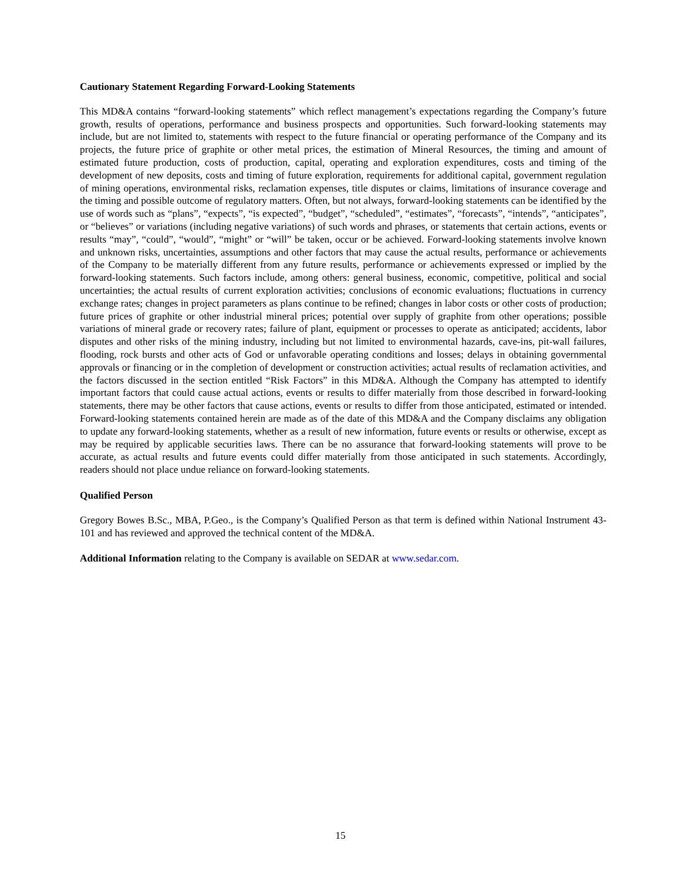Cautionary Statement Regarding Forward-Looking Statements
This MD&A contains “forward-looking statements” which reflect management’s expectations regarding the Company’s future growth, results of operations, performance and business prospects and opportunities. Such forward-looking statements may include, but are not limited to, statements with respect to the future financial or operating performance of the Company and its projects, the future price of graphite or other metal prices, the estimation of Mineral Resources, the timing and amount of estimated future production, costs of production, capital, operating and exploration expenditures, costs and timing of the development of new deposits, costs and timing of future exploration, requirements for additional capital, government regulation of mining operations, environmental risks, reclamation expenses, title disputes or claims, limitations of insurance coverage and the timing and possible outcome of regulatory matters. Often, but not always, forward-looking statements can be identified by the use of words such as “plans”, “expects”, “is expected”, “budget”, “scheduled”, “estimates”, “forecasts”, “intends”, “anticipates”, or “believes” or variations (including negative variations) of such words and phrases, or statements that certain actions, events or results “may”, “could”, “would”, “might” or “will” be taken, occur or be achieved. Forward-looking statements involve known and unknown risks, uncertainties, assumptions and other factors that may cause the actual results, performance or achievements of the Company to be materially different from any future results, performance or achievements expressed or implied by the forward-looking statements. Such factors include, among others: general business, economic, competitive, political and social uncertainties; the actual results of current exploration activities; conclusions of economic evaluations; fluctuations in currency exchange rates; changes in project parameters as plans continue to be refined; changes in labor costs or other costs of production; future prices of graphite or other industrial mineral prices; potential over supply of graphite from other operations; possible variations of mineral grade or recovery rates; failure of plant, equipment or processes to operate as anticipated; accidents, labor disputes and other risks of the mining industry, including but not limited to environmental hazards, cave-ins, pit-wall failures, flooding, rock bursts and other acts of God or unfavorable operating conditions and losses; delays in obtaining governmental approvals or financing or in the completion of development or construction activities; actual results of reclamation activities, and the factors discussed in the section entitled “Risk Factors” in this MD&A. Although the Company has attempted to identify important factors that could cause actual actions, events or results to differ materially from those described in forward-looking statements, there may be other factors that cause actions, events or results to differ from those anticipated, estimated or intended. Forward-looking statements contained herein are made as of the date of this MD&A and the Company disclaims any obligation to update any forward-looking statements, whether as a result of new information, future events or results or otherwise, except as may be required by applicable securities laws. There can be no assurance that forward-looking statements will prove to be accurate, as actual results and future events could differ materially from those anticipated in such statements. Accordingly, readers should not place undue reliance on forward-looking statements.
Qualified Person
Gregory Bowes B.Sc., MBA, P.Geo., is the Company’s Qualified Person as that term is defined within National Instrument 43-101 and has reviewed and approved the technical content of the MD&A.
Additional Information relating to the Company is available on SEDAR at www.sedar.com.
15